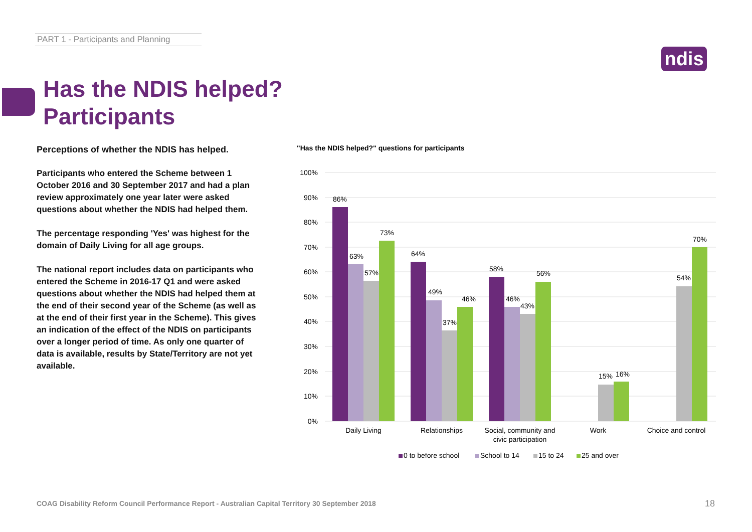PART 1 - Participants and Planning
ndis
Has the NDIS helped?
Participants
Perceptions of whether the NDIS has helped.
Participants who entered the Scheme between 1 October 2016 and 30 September 2017 and had a plan review approximately one year later were asked questions about whether the NDIS had helped them.
The percentage responding 'Yes' was highest for the domain of Daily Living for all age groups.
The national report includes data on participants who entered the Scheme in 2016-17 Q1 and were asked questions about whether the NDIS had helped them at the end of their second year of the Scheme (as well as at the end of their first year in the Scheme). This gives an indication of the effect of the NDIS on participants over a longer period of time. As only one quarter of data is available, results by State/Territory are not yet available.
"Has the NDIS helped?" questions for participants
100%
90%
80%
70%
60%
50%
40%
30%
20%
10%
0%
86%
63%
57%
73%
64%
49%
37%
46%
58%
46%
43%
56%
15%
16%
54%
70%
Daily Living
Relationships
Social, community and
civic participation
Work
Choice and control
0 to before school
School to 14
15 to 24
25 and over
COAG Disability Reform Council Performance Report - Australian Capital Territory 30 September 2018
18